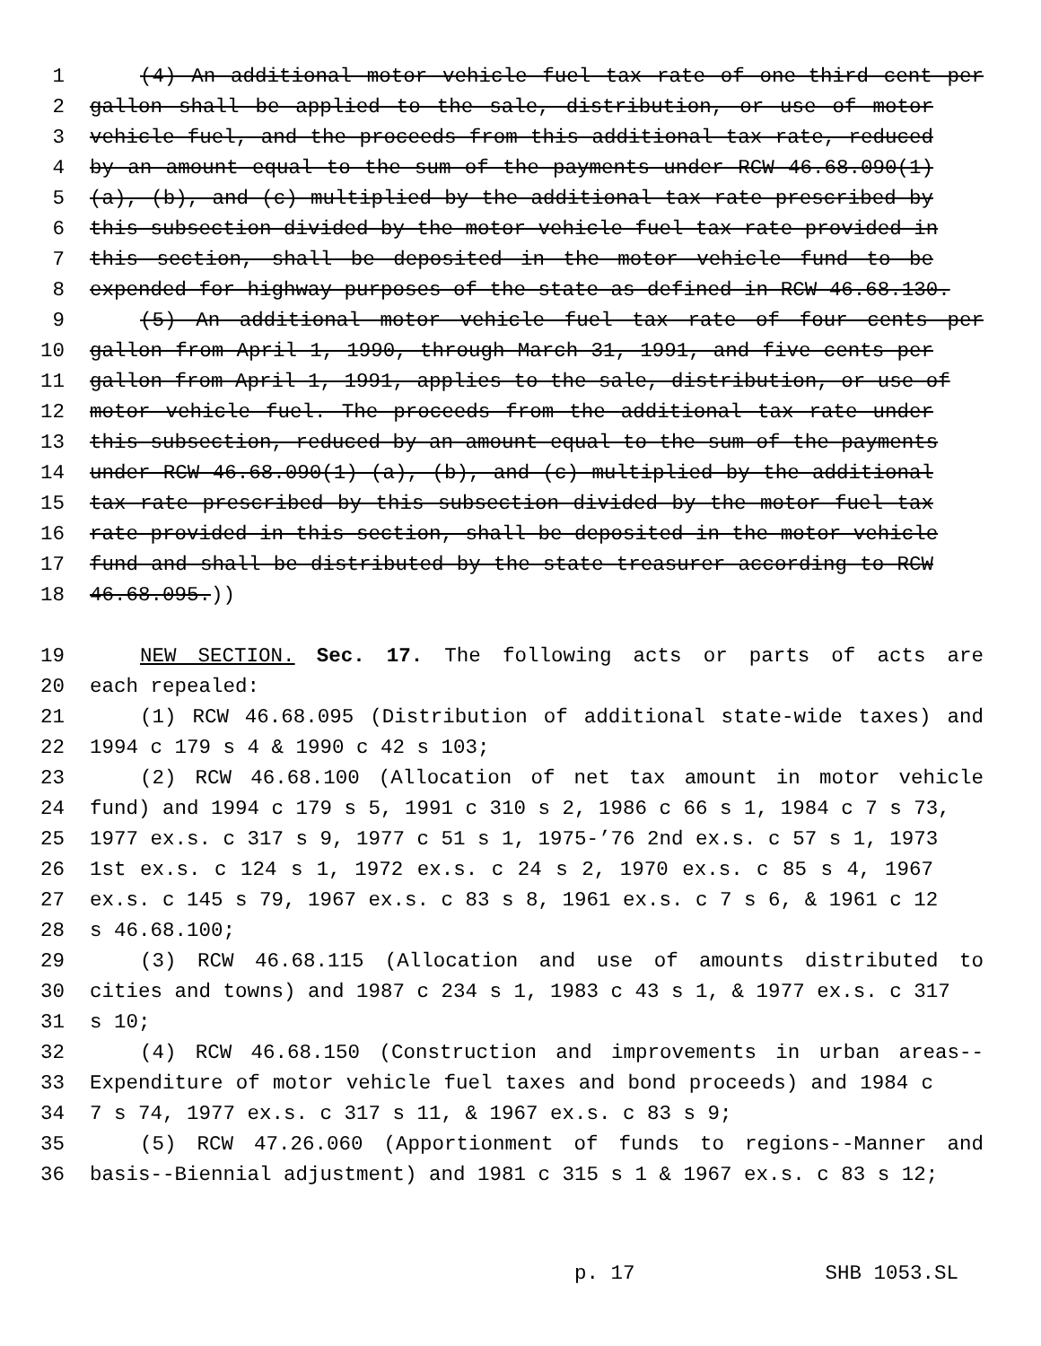1 (4) An additional motor vehicle fuel tax rate of one-third cent per
2 gallon shall be applied to the sale, distribution, or use of motor
3 vehicle fuel, and the proceeds from this additional tax rate, reduced
4 by an amount equal to the sum of the payments under RCW 46.68.090(1)
5 (a), (b), and (c) multiplied by the additional tax rate prescribed by
6 this subsection divided by the motor vehicle fuel tax rate provided in
7 this section, shall be deposited in the motor vehicle fund to be
8 expended for highway purposes of the state as defined in RCW 46.68.130.
9 (5) An additional motor vehicle fuel tax rate of four cents per
10 gallon from April 1, 1990, through March 31, 1991, and five cents per
11 gallon from April 1, 1991, applies to the sale, distribution, or use of
12 motor vehicle fuel. The proceeds from the additional tax rate under
13 this subsection, reduced by an amount equal to the sum of the payments
14 under RCW 46.68.090(1) (a), (b), and (c) multiplied by the additional
15 tax rate prescribed by this subsection divided by the motor fuel tax
16 rate provided in this section, shall be deposited in the motor vehicle
17 fund and shall be distributed by the state treasurer according to RCW
18 46.68.095.))
19 NEW SECTION. Sec. 17. The following acts or parts of acts are
20 each repealed:
21 (1) RCW 46.68.095 (Distribution of additional state-wide taxes) and
22 1994 c 179 s 4 & 1990 c 42 s 103;
23 (2) RCW 46.68.100 (Allocation of net tax amount in motor vehicle
24 fund) and 1994 c 179 s 5, 1991 c 310 s 2, 1986 c 66 s 1, 1984 c 7 s 73,
25 1977 ex.s. c 317 s 9, 1977 c 51 s 1, 1975-’76 2nd ex.s. c 57 s 1, 1973
26 1st ex.s. c 124 s 1, 1972 ex.s. c 24 s 2, 1970 ex.s. c 85 s 4, 1967
27 ex.s. c 145 s 79, 1967 ex.s. c 83 s 8, 1961 ex.s. c 7 s 6, & 1961 c 12
28 s 46.68.100;
29 (3) RCW 46.68.115 (Allocation and use of amounts distributed to
30 cities and towns) and 1987 c 234 s 1, 1983 c 43 s 1, & 1977 ex.s. c 317
31 s 10;
32 (4) RCW 46.68.150 (Construction and improvements in urban areas--
33 Expenditure of motor vehicle fuel taxes and bond proceeds) and 1984 c
34 7 s 74, 1977 ex.s. c 317 s 11, & 1967 ex.s. c 83 s 9;
35 (5) RCW 47.26.060 (Apportionment of funds to regions--Manner and
36 basis--Biennial adjustment) and 1981 c 315 s 1 & 1967 ex.s. c 83 s 12;
p. 17 SHB 1053.SL